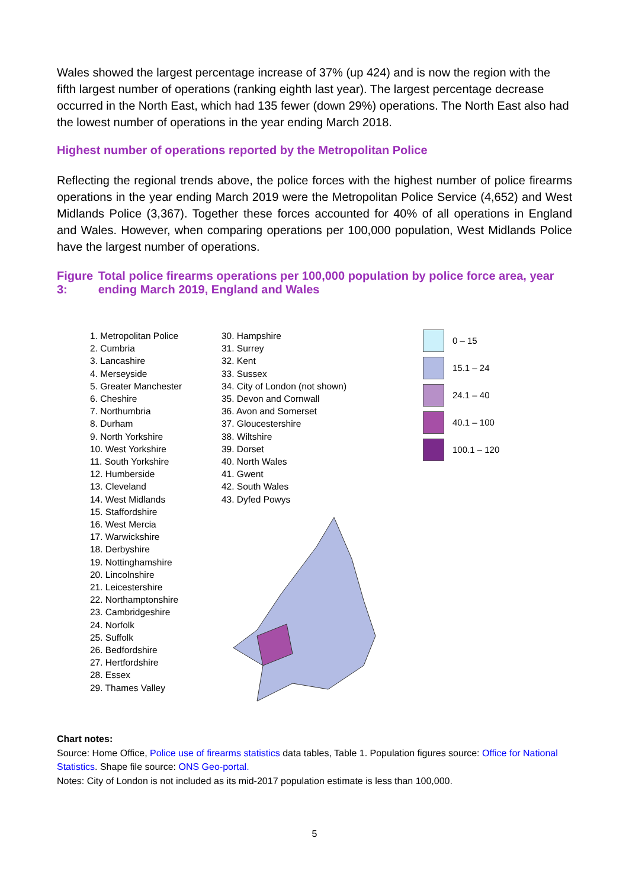Wales showed the largest percentage increase of 37% (up 424) and is now the region with the fifth largest number of operations (ranking eighth last year). The largest percentage decrease occurred in the North East, which had 135 fewer (down 29%) operations. The North East also had the lowest number of operations in the year ending March 2018.
Highest number of operations reported by the Metropolitan Police
Reflecting the regional trends above, the police forces with the highest number of police firearms operations in the year ending March 2019 were the Metropolitan Police Service (4,652) and West Midlands Police (3,367). Together these forces accounted for 40% of all operations in England and Wales. However, when comparing operations per 100,000 population, West Midlands Police have the largest number of operations.
Figure 3: Total police firearms operations per 100,000 population by police force area, year ending March 2019, England and Wales
1. Metropolitan Police
2. Cumbria
3. Lancashire
4. Merseyside
5. Greater Manchester
6. Cheshire
7. Northumbria
8. Durham
9. North Yorkshire
10. West Yorkshire
11. South Yorkshire
12. Humberside
13. Cleveland
14. West Midlands
15. Staffordshire
16. West Mercia
17. Warwickshire
18. Derbyshire
19. Nottinghamshire
20. Lincolnshire
21. Leicestershire
22. Northamptonshire
23. Cambridgeshire
24. Norfolk
25. Suffolk
26. Bedfordshire
27. Hertfordshire
28. Essex
29. Thames Valley
30. Hampshire
31. Surrey
32. Kent
33. Sussex
34. City of London (not shown)
35. Devon and Cornwall
36. Avon and Somerset
37. Gloucestershire
38. Wiltshire
39. Dorset
40. North Wales
41. Gwent
42. South Wales
43. Dyfed Powys
0 – 15
15.1 – 24
24.1 – 40
40.1 – 100
100.1 – 120
Chart notes:
Source: Home Office, Police use of firearms statistics data tables, Table 1. Population figures source: Office for National Statistics. Shape file source: ONS Geo-portal.
Notes: City of London is not included as its mid-2017 population estimate is less than 100,000.
5